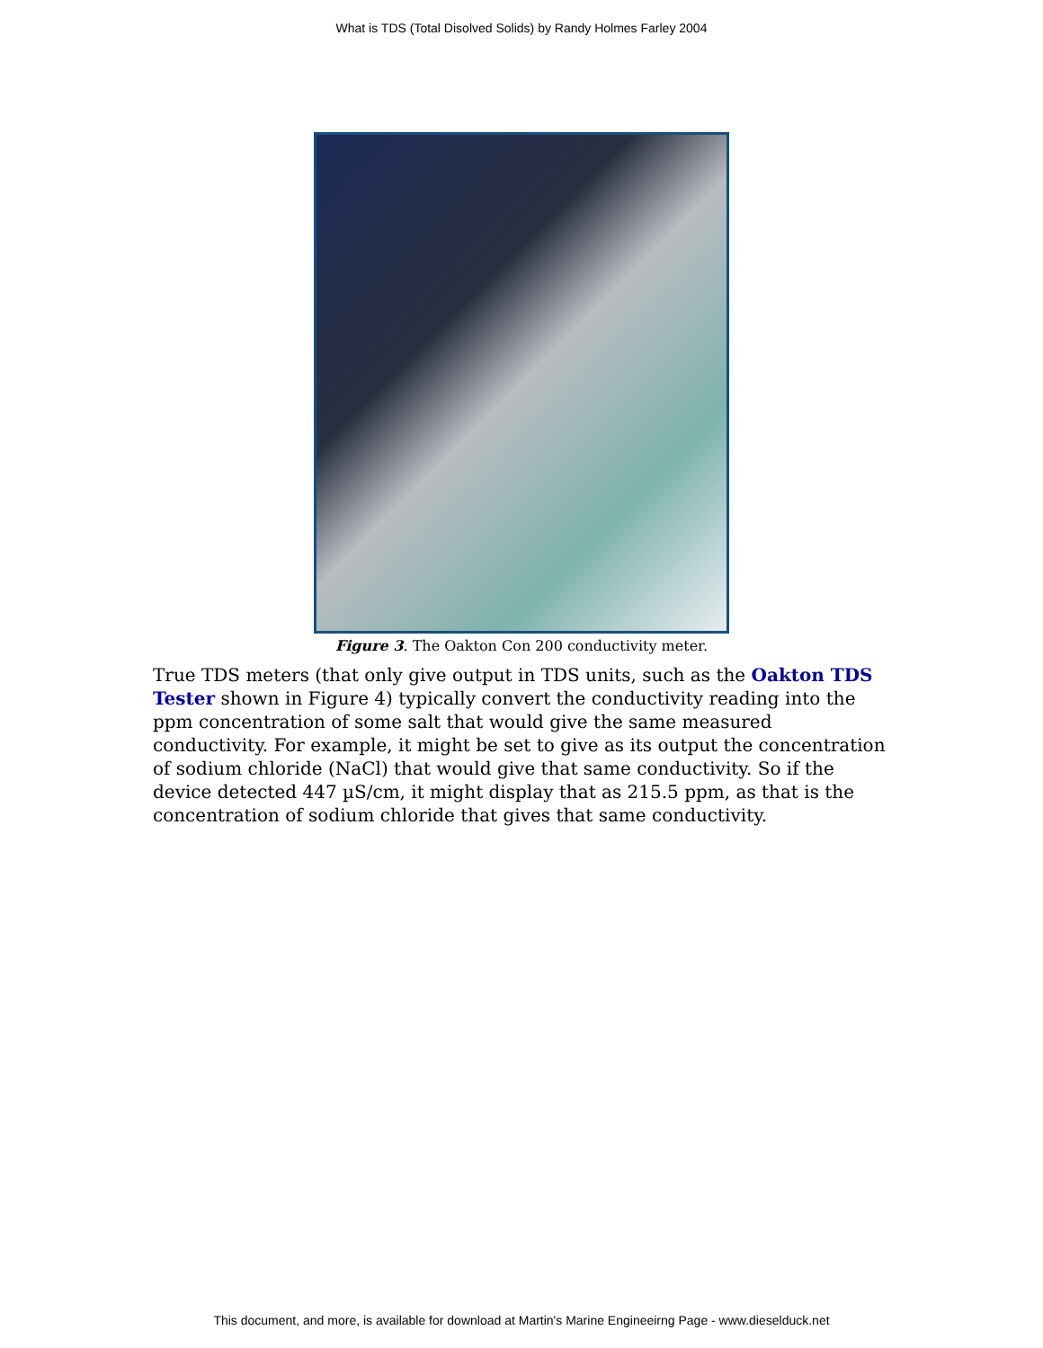What is TDS (Total Disolved Solids) by Randy Holmes Farley 2004
Figure 3. The Oakton Con 200 conductivity meter.
True TDS meters (that only give output in TDS units, such as the Oakton TDS Tester shown in Figure 4) typically convert the conductivity reading into the ppm concentration of some salt that would give the same measured conductivity. For example, it might be set to give as its output the concentration of sodium chloride (NaCl) that would give that same conductivity. So if the device detected 447 µS/cm, it might display that as 215.5 ppm, as that is the concentration of sodium chloride that gives that same conductivity.
This document, and more, is available for download at Martin's Marine Engineeirng Page - www.dieselduck.net